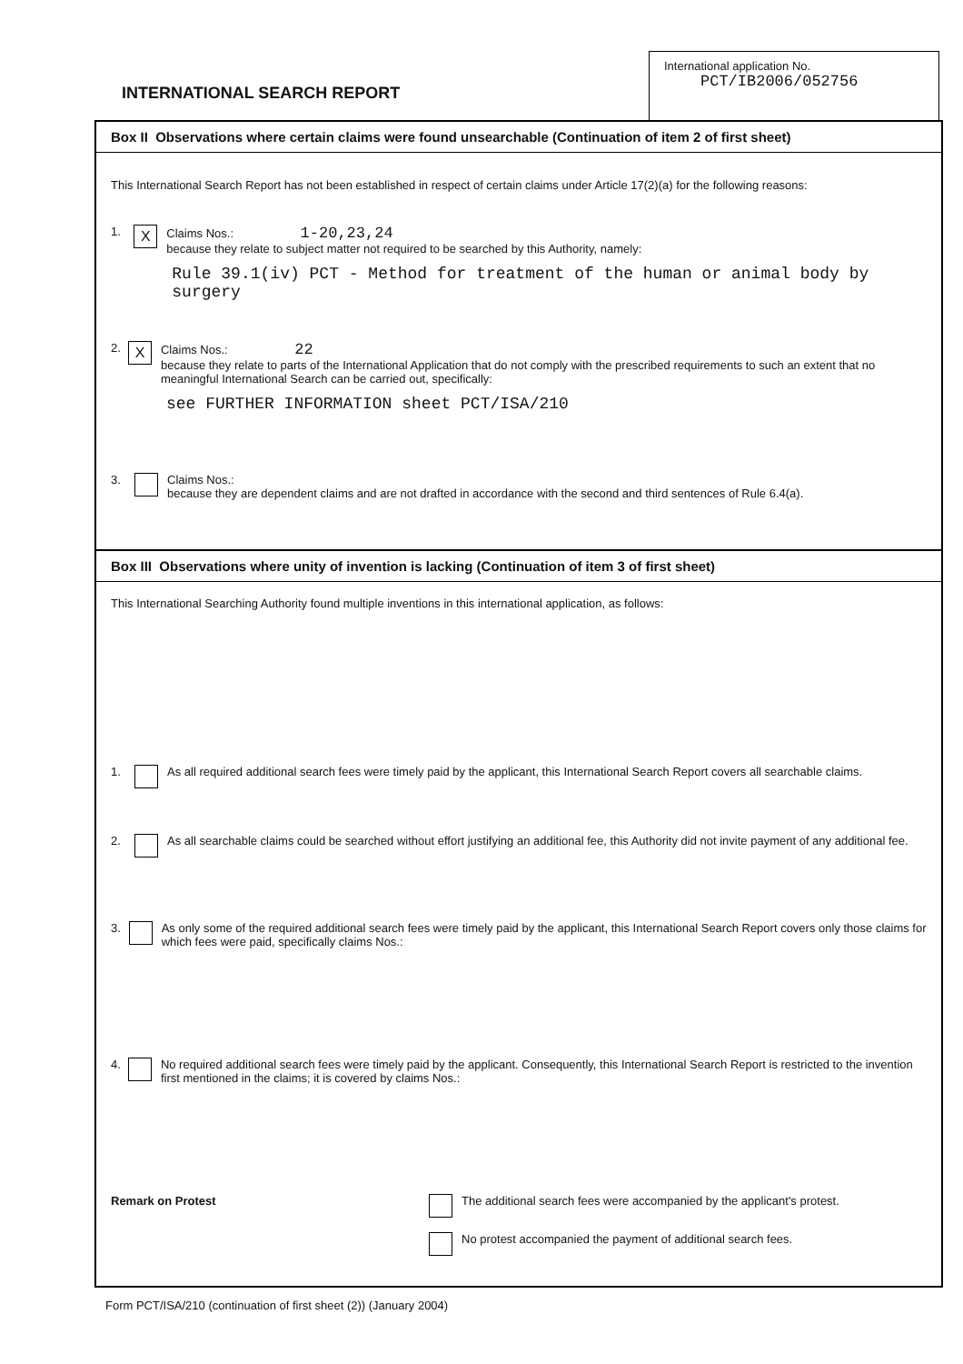INTERNATIONAL SEARCH REPORT
International application No.
PCT/IB2006/052756
Box II Observations where certain claims were found unsearchable (Continuation of item 2 of first sheet)
This International Search Report has not been established in respect of certain claims under Article 17(2)(a) for the following reasons:
1. X
Claims Nos.: 1-20,23,24
because they relate to subject matter not required to be searched by this Authority, namely:
Rule 39.1(iv) PCT - Method for treatment of the human or animal body by surgery
2. X
Claims Nos.: 22
because they relate to parts of the International Application that do not comply with the prescribed requirements to such an extent that no meaningful International Search can be carried out, specifically:
see FURTHER INFORMATION sheet PCT/ISA/210
3. Claims Nos.:
because they are dependent claims and are not drafted in accordance with the second and third sentences of Rule 6.4(a).
Box III Observations where unity of invention is lacking (Continuation of item 3 of first sheet)
This International Searching Authority found multiple inventions in this international application, as follows:
1. As all required additional search fees were timely paid by the applicant, this International Search Report covers all searchable claims.
2. As all searchable claims could be searched without effort justifying an additional fee, this Authority did not invite payment of any additional fee.
3. As only some of the required additional search fees were timely paid by the applicant, this International Search Report covers only those claims for which fees were paid, specifically claims Nos.:
4. No required additional search fees were timely paid by the applicant. Consequently, this International Search Report is restricted to the invention first mentioned in the claims; it is covered by claims Nos.:
Remark on Protest The additional search fees were accompanied by the applicant's protest.
No protest accompanied the payment of additional search fees.
Form PCT/ISA/210 (continuation of first sheet (2)) (January 2004)